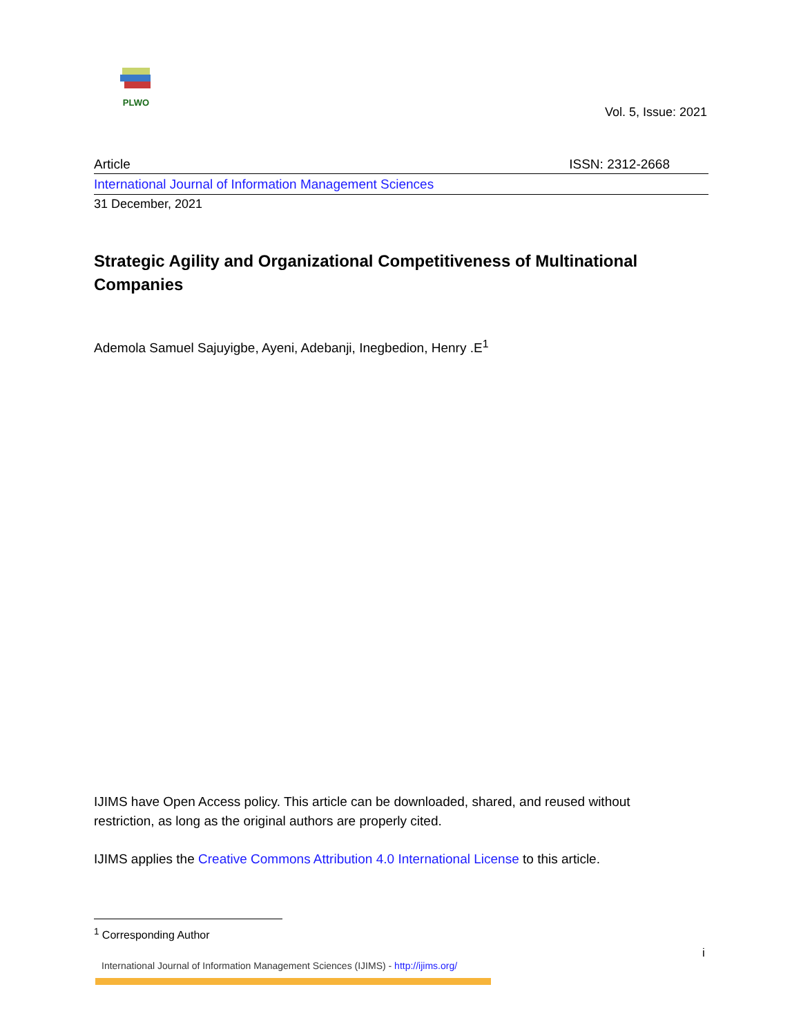PLWO
Vol. 5, Issue: 2021
Article ISSN: 2312-2668
International Journal of Information Management Sciences
31 December, 2021
Strategic Agility and Organizational Competitiveness of Multinational Companies
Ademola Samuel Sajuyigbe, Ayeni, Adebanji, Inegbedion, Henry .E<sup>1</sup>
IJIMS have Open Access policy. This article can be downloaded, shared, and reused without restriction, as long as the original authors are properly cited.
IJIMS applies the Creative Commons Attribution 4.0 International License to this article.
<sup>1</sup> Corresponding Author
i
International Journal of Information Management Sciences (IJIMS) - http://ijims.org/